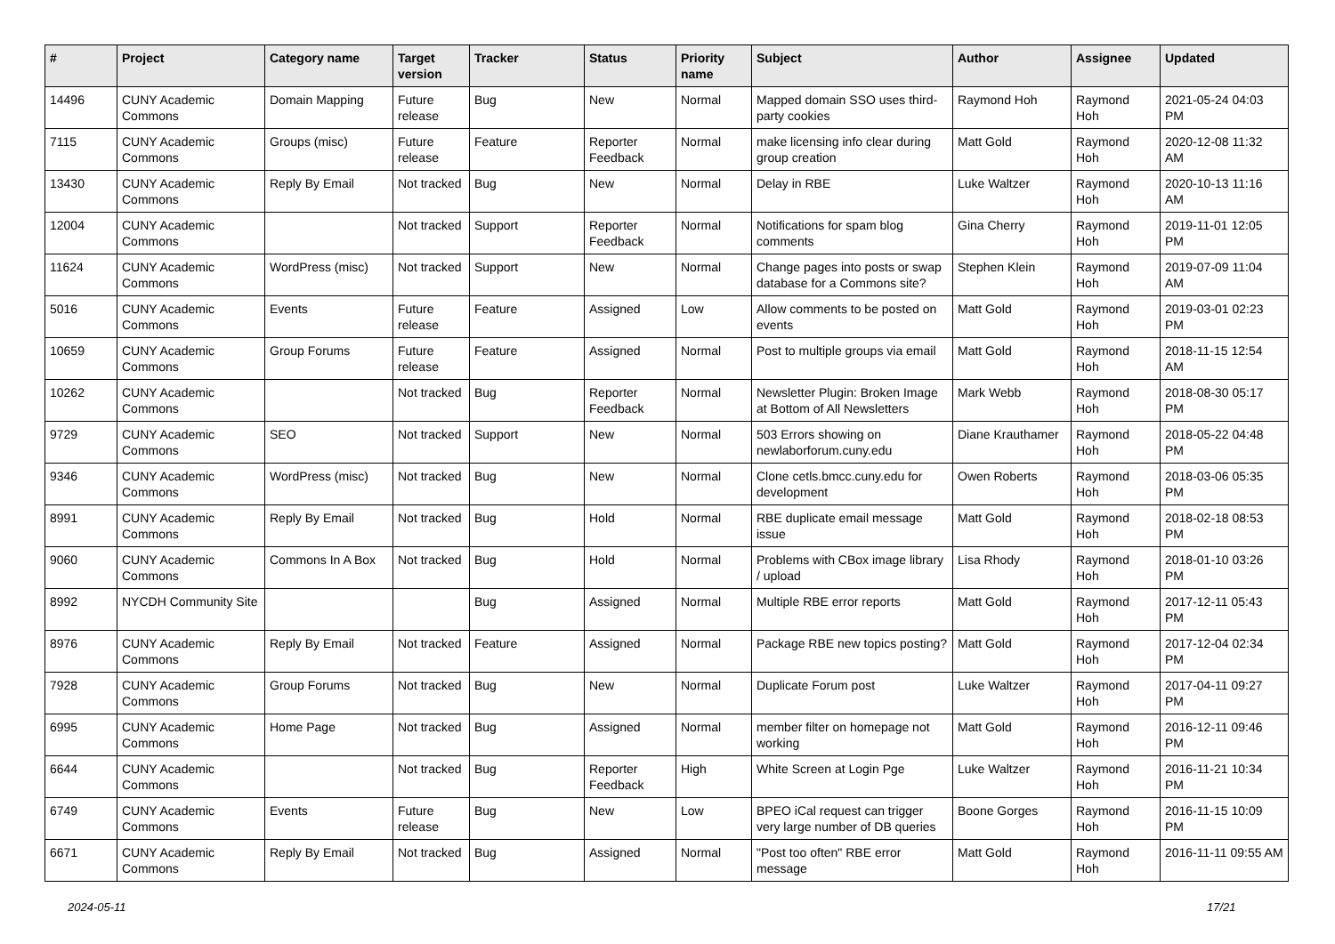| # | Project | Category name | Target version | Tracker | Status | Priority name | Subject | Author | Assignee | Updated |
| --- | --- | --- | --- | --- | --- | --- | --- | --- | --- | --- |
| 14496 | CUNY Academic Commons | Domain Mapping | Future release | Bug | New | Normal | Mapped domain SSO uses third-party cookies | Raymond Hoh | Raymond Hoh | 2021-05-24 04:03 PM |
| 7115 | CUNY Academic Commons | Groups (misc) | Future release | Feature | Reporter Feedback | Normal | make licensing info clear during group creation | Matt Gold | Raymond Hoh | 2020-12-08 11:32 AM |
| 13430 | CUNY Academic Commons | Reply By Email | Not tracked | Bug | New | Normal | Delay in RBE | Luke Waltzer | Raymond Hoh | 2020-10-13 11:16 AM |
| 12004 | CUNY Academic Commons | | Not tracked | Support | Reporter Feedback | Normal | Notifications for spam blog comments | Gina Cherry | Raymond Hoh | 2019-11-01 12:05 PM |
| 11624 | CUNY Academic Commons | WordPress (misc) | Not tracked | Support | New | Normal | Change pages into posts or swap database for a Commons site? | Stephen Klein | Raymond Hoh | 2019-07-09 11:04 AM |
| 5016 | CUNY Academic Commons | Events | Future release | Feature | Assigned | Low | Allow comments to be posted on events | Matt Gold | Raymond Hoh | 2019-03-01 02:23 PM |
| 10659 | CUNY Academic Commons | Group Forums | Future release | Feature | Assigned | Normal | Post to multiple groups via email | Matt Gold | Raymond Hoh | 2018-11-15 12:54 AM |
| 10262 | CUNY Academic Commons | | Not tracked | Bug | Reporter Feedback | Normal | Newsletter Plugin: Broken Image at Bottom of All Newsletters | Mark Webb | Raymond Hoh | 2018-08-30 05:17 PM |
| 9729 | CUNY Academic Commons | SEO | Not tracked | Support | New | Normal | 503 Errors showing on newlaborforum.cuny.edu | Diane Krauthamer | Raymond Hoh | 2018-05-22 04:48 PM |
| 9346 | CUNY Academic Commons | WordPress (misc) | Not tracked | Bug | New | Normal | Clone cetls.bmcc.cuny.edu for development | Owen Roberts | Raymond Hoh | 2018-03-06 05:35 PM |
| 8991 | CUNY Academic Commons | Reply By Email | Not tracked | Bug | Hold | Normal | RBE duplicate email message issue | Matt Gold | Raymond Hoh | 2018-02-18 08:53 PM |
| 9060 | CUNY Academic Commons | Commons In A Box | Not tracked | Bug | Hold | Normal | Problems with CBox image library / upload | Lisa Rhody | Raymond Hoh | 2018-01-10 03:26 PM |
| 8992 | NYCDH Community Site | | | Bug | Assigned | Normal | Multiple RBE error reports | Matt Gold | Raymond Hoh | 2017-12-11 05:43 PM |
| 8976 | CUNY Academic Commons | Reply By Email | Not tracked | Feature | Assigned | Normal | Package RBE new topics posting? | Matt Gold | Raymond Hoh | 2017-12-04 02:34 PM |
| 7928 | CUNY Academic Commons | Group Forums | Not tracked | Bug | New | Normal | Duplicate Forum post | Luke Waltzer | Raymond Hoh | 2017-04-11 09:27 PM |
| 6995 | CUNY Academic Commons | Home Page | Not tracked | Bug | Assigned | Normal | member filter on homepage not working | Matt Gold | Raymond Hoh | 2016-12-11 09:46 PM |
| 6644 | CUNY Academic Commons | | Not tracked | Bug | Reporter Feedback | High | White Screen at Login Pge | Luke Waltzer | Raymond Hoh | 2016-11-21 10:34 PM |
| 6749 | CUNY Academic Commons | Events | Future release | Bug | New | Low | BPEO iCal request can trigger very large number of DB queries | Boone Gorges | Raymond Hoh | 2016-11-15 10:09 PM |
| 6671 | CUNY Academic Commons | Reply By Email | Not tracked | Bug | Assigned | Normal | "Post too often" RBE error message | Matt Gold | Raymond Hoh | 2016-11-11 09:55 AM |
2024-05-11 17/21